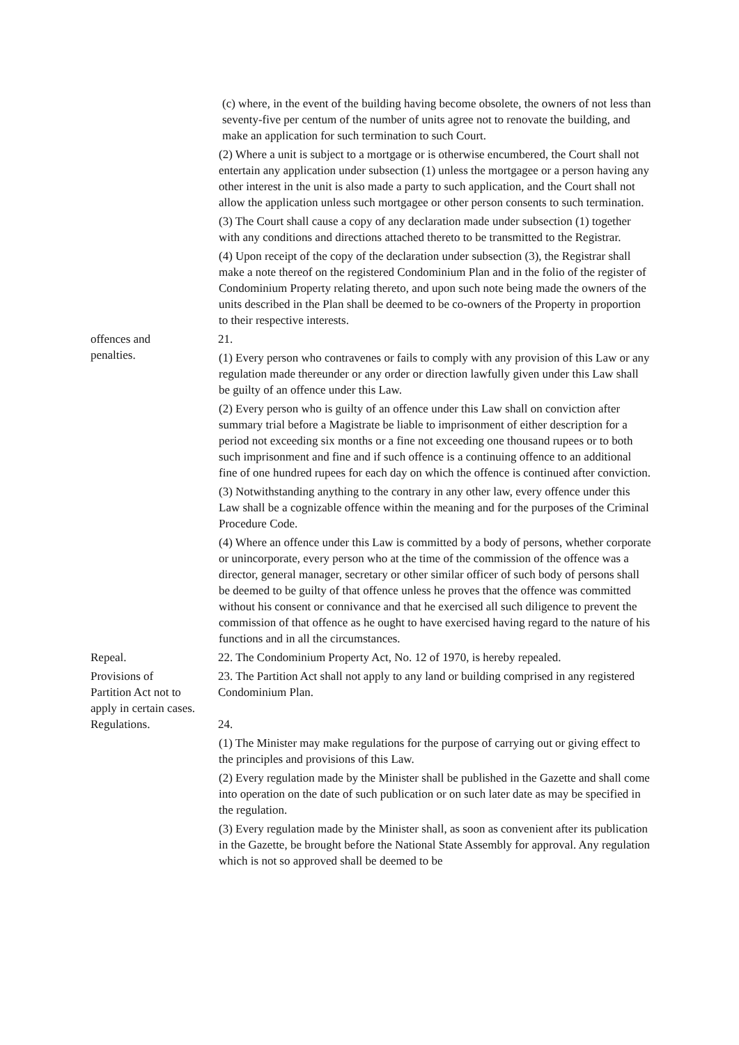(c) where, in the event of the building having become obsolete, the owners of not less than seventy-five per centum of the number of units agree not to renovate the building, and make an application for such termination to such Court.
(2) Where a unit is subject to a mortgage or is otherwise encumbered, the Court shall not entertain any application under subsection (1) unless the mortgagee or a person having any other interest in the unit is also made a party to such application, and the Court shall not allow the application unless such mortgagee or other person consents to such termination.
(3) The Court shall cause a copy of any declaration made under subsection (1) together with any conditions and directions attached thereto to be transmitted to the Registrar.
(4) Upon receipt of the copy of the declaration under subsection (3), the Registrar shall make a note thereof on the registered Condominium Plan and in the folio of the register of Condominium Property relating thereto, and upon such note being made the owners of the units described in the Plan shall be deemed to be co-owners of the Property in proportion to their respective interests.
offences and
penalties.
21.
(1) Every person who contravenes or fails to comply with any provision of this Law or any regulation made thereunder or any order or direction lawfully given under this Law shall be guilty of an offence under this Law.
(2) Every person who is guilty of an offence under this Law shall on conviction after summary trial before a Magistrate be liable to imprisonment of either description for a period not exceeding six months or a fine not exceeding one thousand rupees or to both such imprisonment and fine and if such offence is a continuing offence to an additional fine of one hundred rupees for each day on which the offence is continued after conviction.
(3) Notwithstanding anything to the contrary in any other law, every offence under this Law shall be a cognizable offence within the meaning and for the purposes of the Criminal Procedure Code.
(4) Where an offence under this Law is committed by a body of persons, whether corporate or unincorporate, every person who at the time of the commission of the offence was a director, general manager, secretary or other similar officer of such body of persons shall be deemed to be guilty of that offence unless he proves that the offence was committed without his consent or connivance and that he exercised all such diligence to prevent the commission of that offence as he ought to have exercised having regard to the nature of his functions and in all the circumstances.
Repeal. 22. The Condominium Property Act, No. 12 of 1970, is hereby repealed.
Provisions of
Partition Act not to
apply in certain cases.
23. The Partition Act shall not apply to any land or building comprised in any registered Condominium Plan.
Regulations. 24.
(1) The Minister may make regulations for the purpose of carrying out or giving effect to the principles and provisions of this Law.
(2) Every regulation made by the Minister shall be published in the Gazette and shall come into operation on the date of such publication or on such later date as may be specified in the regulation.
(3) Every regulation made by the Minister shall, as soon as convenient after its publication in the Gazette, be brought before the National State Assembly for approval. Any regulation which is not so approved shall be deemed to be